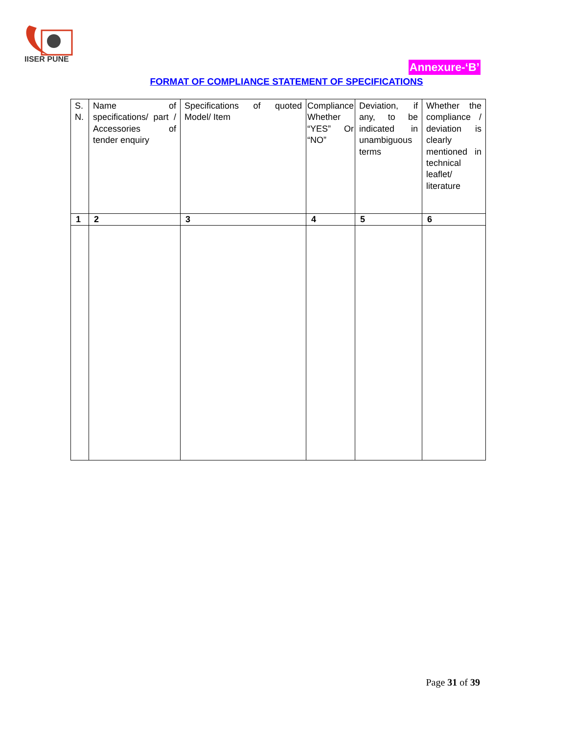IISER PUNE
Annexure-‘B’
FORMAT OF COMPLIANCE STATEMENT OF SPECIFICATIONS
| S. N. | Name of specifications/ part / Accessories of tender enquiry | Specifications of quoted Model/ Item | Compliance Whether “YES” Or “NO” | Deviation, if any, to be indicated in unambiguous terms | Whether the compliance / deviation is clearly mentioned in technical leaflet/ literature |
| --- | --- | --- | --- | --- | --- |
| 1 | 2 | 3 | 4 | 5 | 6 |
Page 31 of 39